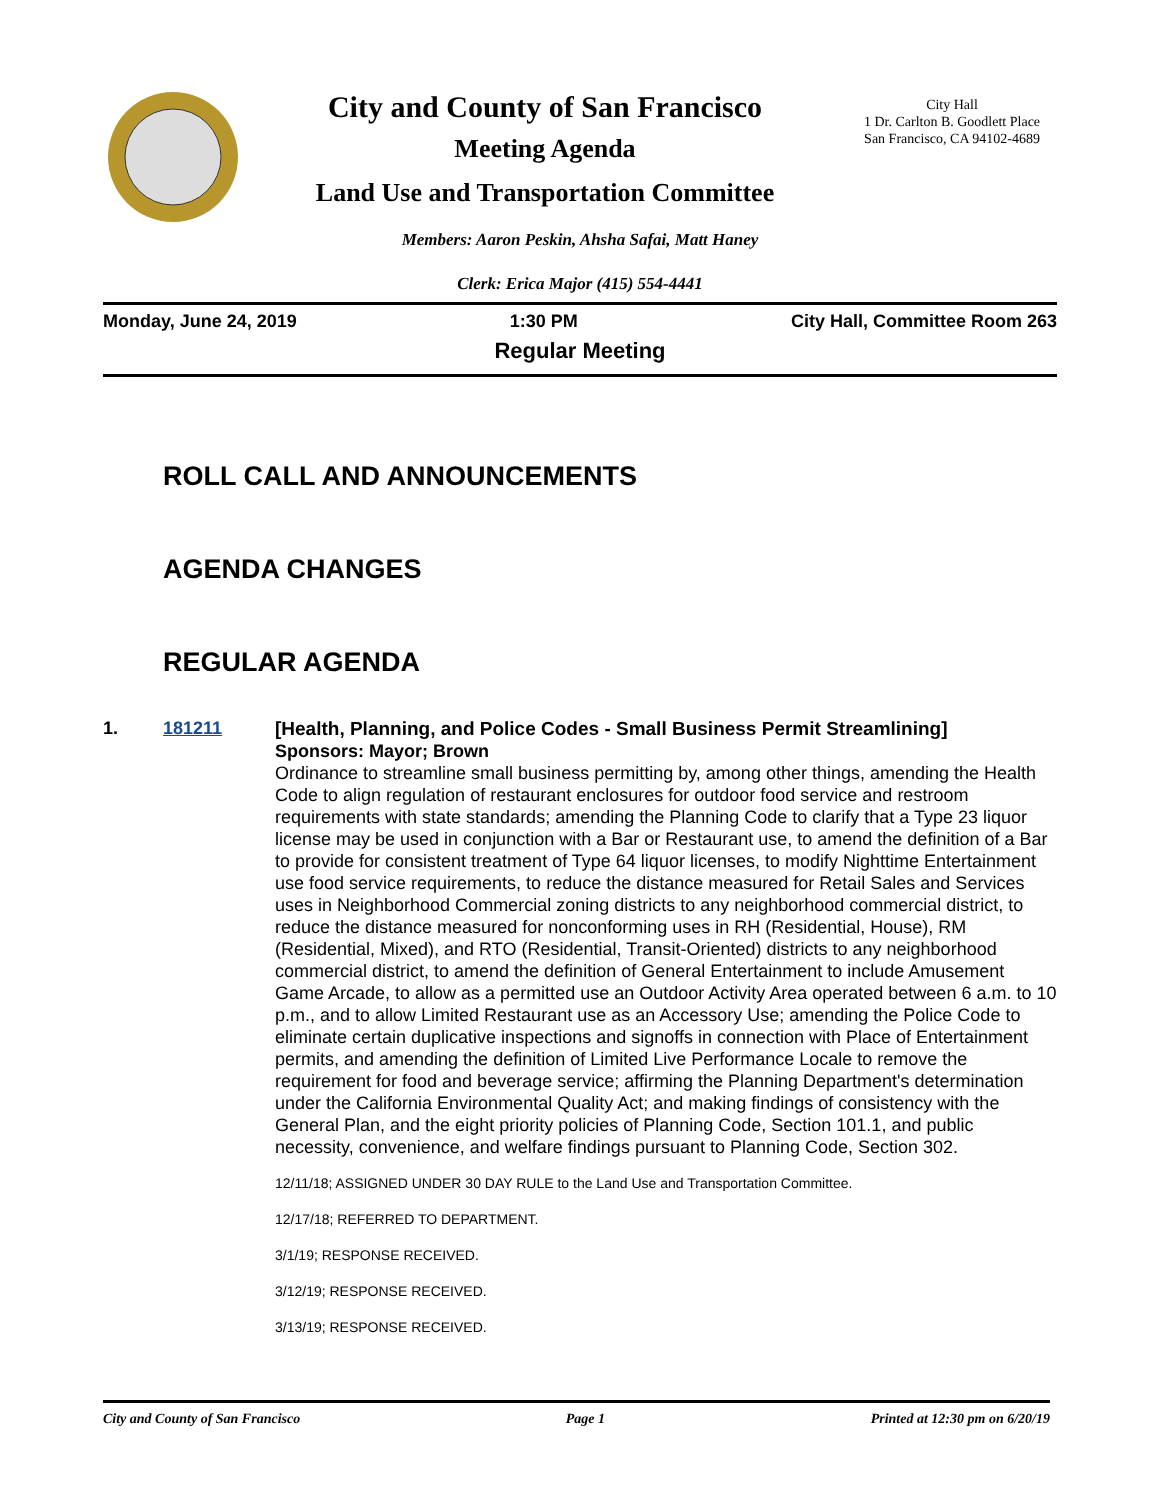City and County of San Francisco
Meeting Agenda
Land Use and Transportation Committee
City Hall
1 Dr. Carlton B. Goodlett Place
San Francisco, CA 94102-4689
Members: Aaron Peskin, Ahsha Safai, Matt Haney
Clerk: Erica Major (415) 554-4441
Monday, June 24, 2019 1:30 PM City Hall, Committee Room 263
Regular Meeting
ROLL CALL AND ANNOUNCEMENTS
AGENDA CHANGES
REGULAR AGENDA
1. 181211
[Health, Planning, and Police Codes - Small Business Permit Streamlining]
Sponsors: Mayor; Brown
Ordinance to streamline small business permitting by, among other things, amending the Health Code to align regulation of restaurant enclosures for outdoor food service and restroom requirements with state standards; amending the Planning Code to clarify that a Type 23 liquor license may be used in conjunction with a Bar or Restaurant use, to amend the definition of a Bar to provide for consistent treatment of Type 64 liquor licenses, to modify Nighttime Entertainment use food service requirements, to reduce the distance measured for Retail Sales and Services uses in Neighborhood Commercial zoning districts to any neighborhood commercial district, to reduce the distance measured for nonconforming uses in RH (Residential, House), RM (Residential, Mixed), and RTO (Residential, Transit-Oriented) districts to any neighborhood commercial district, to amend the definition of General Entertainment to include Amusement Game Arcade, to allow as a permitted use an Outdoor Activity Area operated between 6 a.m. to 10 p.m., and to allow Limited Restaurant use as an Accessory Use; amending the Police Code to eliminate certain duplicative inspections and signoffs in connection with Place of Entertainment permits, and amending the definition of Limited Live Performance Locale to remove the requirement for food and beverage service; affirming the Planning Department's determination under the California Environmental Quality Act; and making findings of consistency with the General Plan, and the eight priority policies of Planning Code, Section 101.1, and public necessity, convenience, and welfare findings pursuant to Planning Code, Section 302.
12/11/18; ASSIGNED UNDER 30 DAY RULE to the Land Use and Transportation Committee.
12/17/18; REFERRED TO DEPARTMENT.
3/1/19; RESPONSE RECEIVED.
3/12/19; RESPONSE RECEIVED.
3/13/19; RESPONSE RECEIVED.
City and County of San Francisco Page 1 Printed at 12:30 pm on 6/20/19